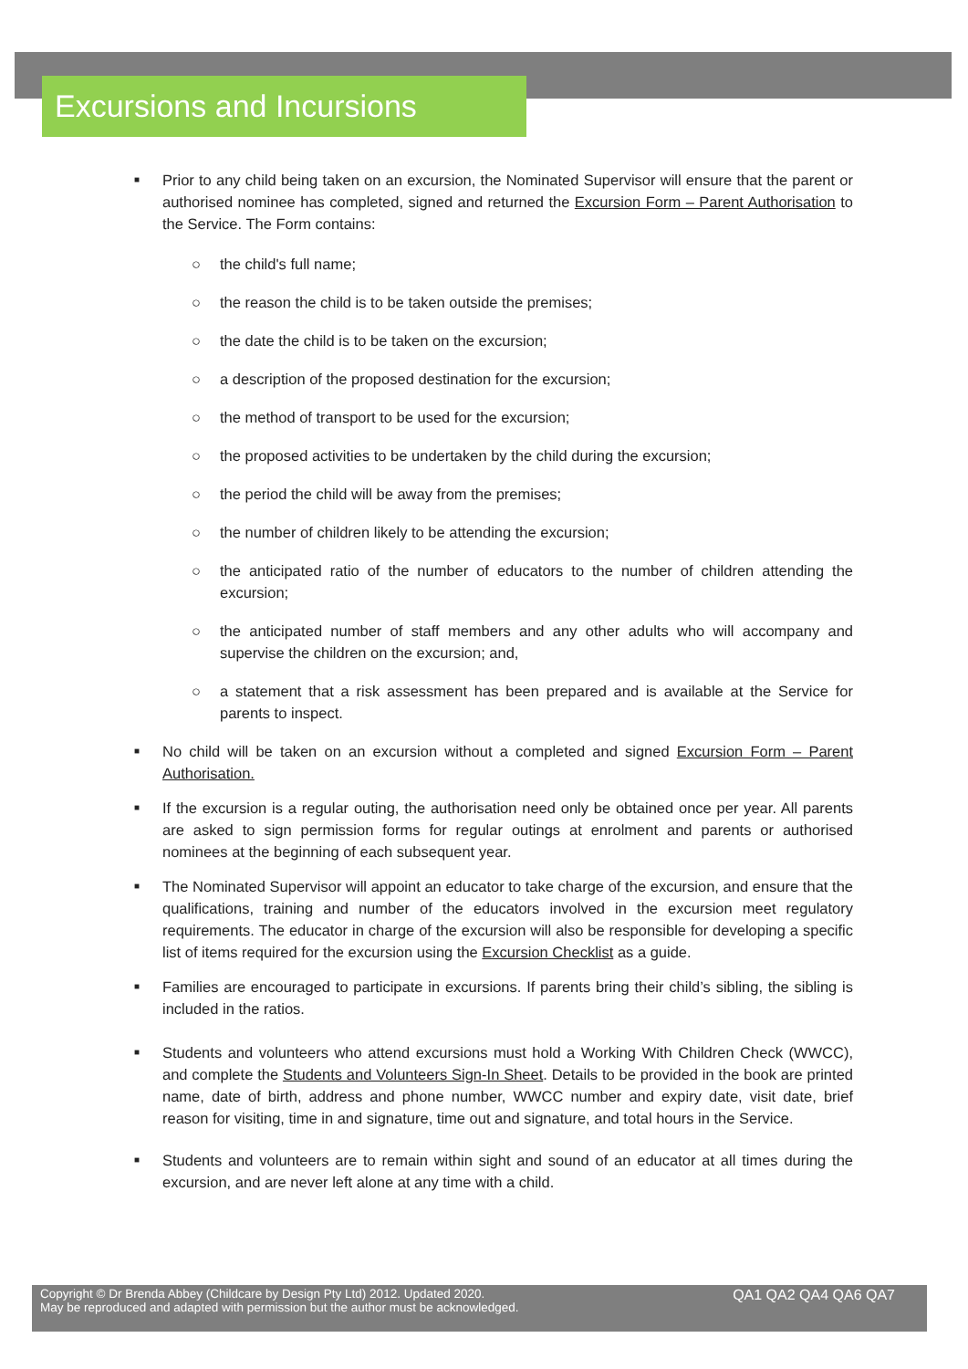Excursions and Incursions
■ Prior to any child being taken on an excursion, the Nominated Supervisor will ensure that the parent or authorised nominee has completed, signed and returned the Excursion Form – Parent Authorisation to the Service. The Form contains:
○ the child's full name;
○ the reason the child is to be taken outside the premises;
○ the date the child is to be taken on the excursion;
○ a description of the proposed destination for the excursion;
○ the method of transport to be used for the excursion;
○ the proposed activities to be undertaken by the child during the excursion;
○ the period the child will be away from the premises;
○ the number of children likely to be attending the excursion;
○ the anticipated ratio of the number of educators to the number of children attending the excursion;
○ the anticipated number of staff members and any other adults who will accompany and supervise the children on the excursion; and,
○ a statement that a risk assessment has been prepared and is available at the Service for parents to inspect.
■ No child will be taken on an excursion without a completed and signed Excursion Form – Parent Authorisation.
■ If the excursion is a regular outing, the authorisation need only be obtained once per year. All parents are asked to sign permission forms for regular outings at enrolment and parents or authorised nominees at the beginning of each subsequent year.
■ The Nominated Supervisor will appoint an educator to take charge of the excursion, and ensure that the qualifications, training and number of the educators involved in the excursion meet regulatory requirements. The educator in charge of the excursion will also be responsible for developing a specific list of items required for the excursion using the Excursion Checklist as a guide.
■ Families are encouraged to participate in excursions. If parents bring their child’s sibling, the sibling is included in the ratios.
■ Students and volunteers who attend excursions must hold a Working With Children Check (WWCC), and complete the Students and Volunteers Sign-In Sheet. Details to be provided in the book are printed name, date of birth, address and phone number, WWCC number and expiry date, visit date, brief reason for visiting, time in and signature, time out and signature, and total hours in the Service.
■ Students and volunteers are to remain within sight and sound of an educator at all times during the excursion, and are never left alone at any time with a child.
Copyright © Dr Brenda Abbey (Childcare by Design Pty Ltd) 2012. Updated 2020.
May be reproduced and adapted with permission but the author must be acknowledged.
QA1 QA2 QA4 QA6 QA7